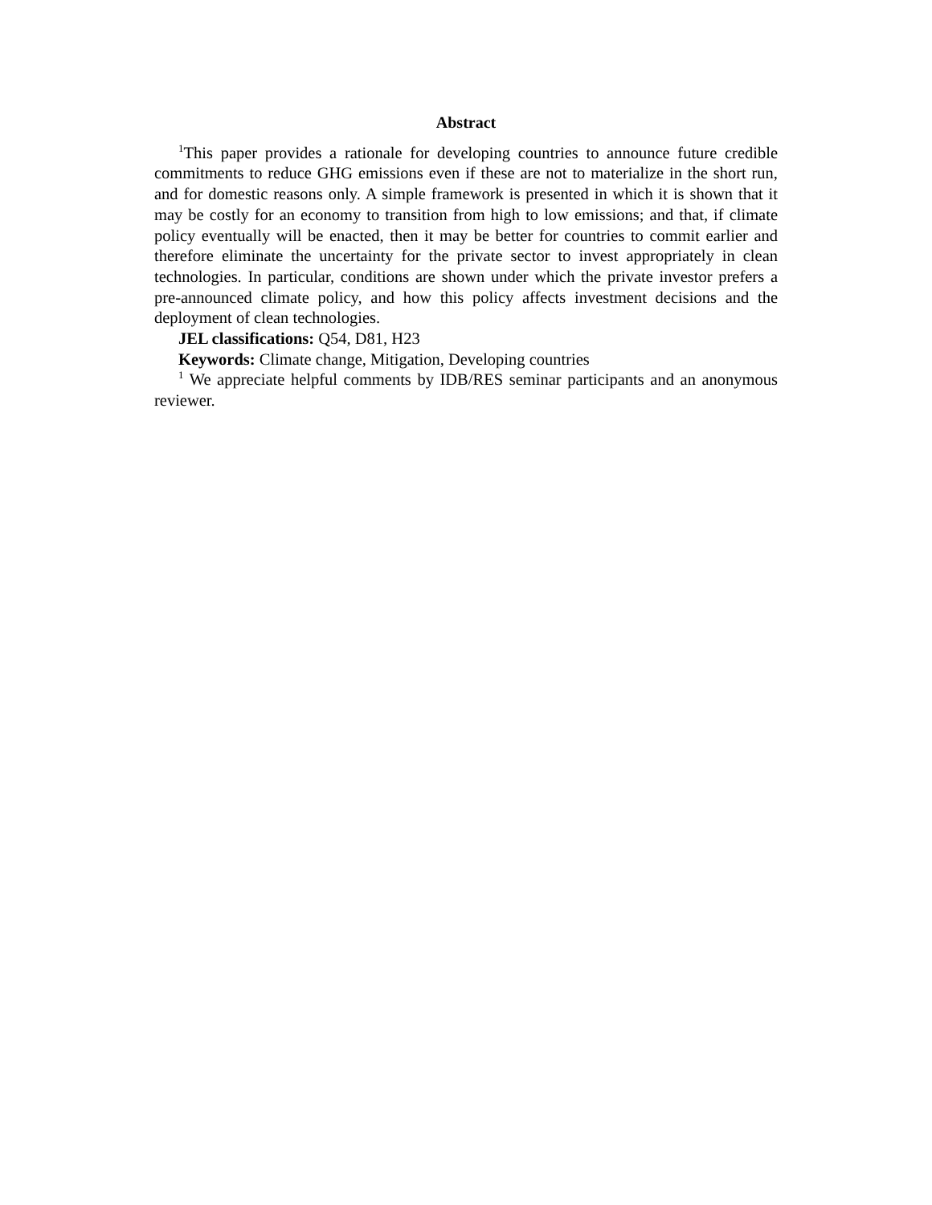Abstract
<sup>1</sup> This paper provides a rationale for developing countries to announce future credible commitments to reduce GHG emissions even if these are not to materialize in the short run, and for domestic reasons only. A simple framework is presented in which it is shown that it may be costly for an economy to transition from high to low emissions; and that, if climate policy eventually will be enacted, then it may be better for countries to commit earlier and therefore eliminate the uncertainty for the private sector to invest appropriately in clean technologies. In particular, conditions are shown under which the private investor prefers a pre-announced climate policy, and how this policy affects investment decisions and the deployment of clean technologies.
JEL classifications: Q54, D81, H23
Keywords: Climate change, Mitigation, Developing countries
<sup>1</sup> We appreciate helpful comments by IDB/RES seminar participants and an anonymous reviewer.